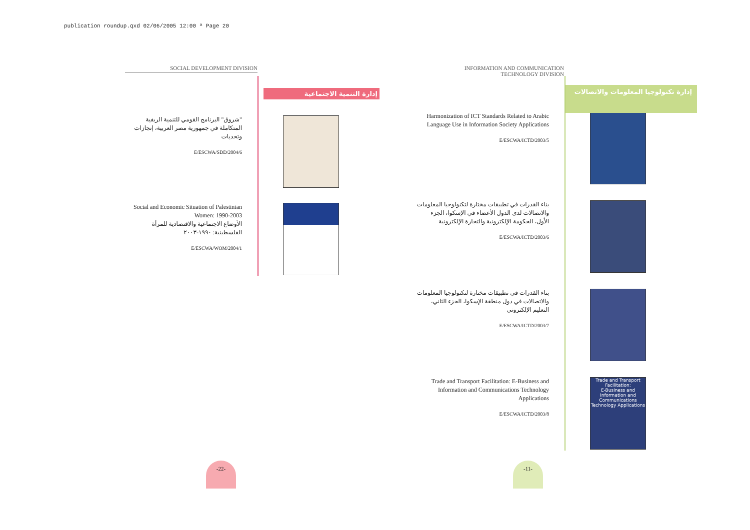publication roundup.qxd 02/06/2005 12:00 ª Page 20
SOCIAL DEVELOPMENT DIVISION
إدارة التنمية الاجتماعية
"شروق" البرنامج القومي للتنمية الريفية المتكاملة في جمهورية مصر العربية، إنجازات وتحديات
E/ESCWA/SDD/2004/6
Social and Economic Situation of Palestinian Women: 1990-2003
الأوضاع الاجتماعية والاقتصادية للمرأة الفلسطينية: ١٩٩٠-٢٠٠٣
E/ESCWA/WOM/2004/1
INFORMATION AND COMMUNICATION
TECHNOLOGY DIVISION
إدارة تكنولوجيا المعلومات والاتصالات
Harmonization of ICT Standards Related to Arabic Language Use in Information Society Applications
E/ESCWA/ICTD/2003/5
بناء القدرات في تطبيقات مختارة لتكنولوجيا المعلومات والاتصالات لدى الدول الأعضاء في الإسكوا، الجزء الأول، الحكومة الإلكترونية والتجارة الإلكترونية
E/ESCWA/ICTD/2003/6
بناء القدرات في تطبيقات مختارة لتكنولوجيا المعلومات والاتصالات في دول منطقة الإسكوا، الجزء الثاني، التعليم الإلكتروني
E/ESCWA/ICTD/2003/7
Trade and Transport Facilitation: E-Business and Information and Communications Technology Applications
E/ESCWA/ICTD/2003/8
Trade and Transport Facilitation:
E-Business and Information and Communications Technology Applications
-22- -11-